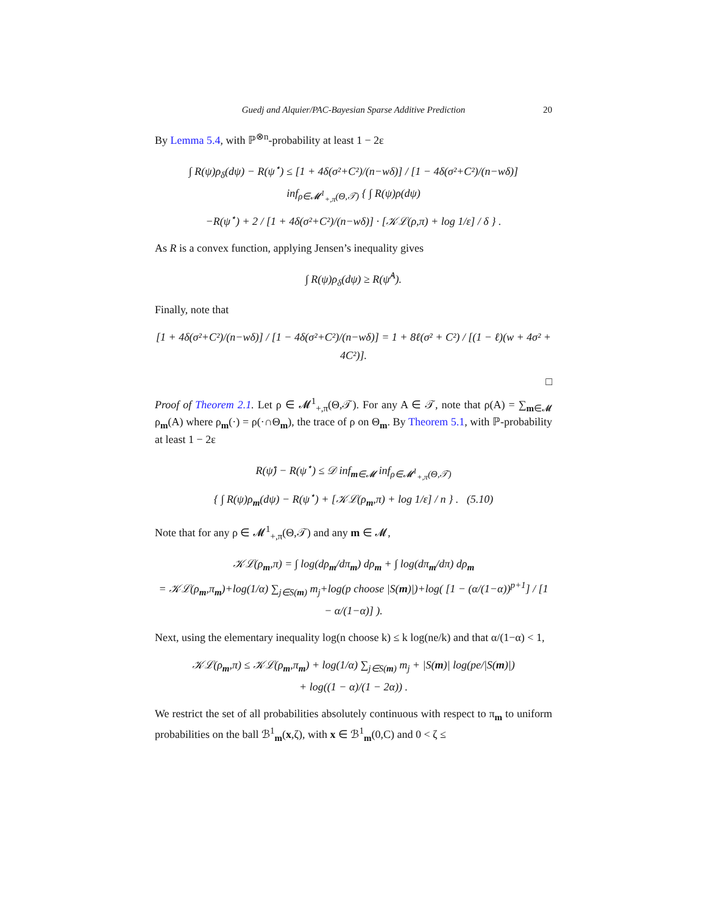Guedj and Alquier/PAC-Bayesian Sparse Additive Prediction 20
By Lemma 5.4, with ℙ<sup>⊗n</sup>-probability at least 1 − 2ε
∫ R(ψ)ρ<sub>δ</sub>(dψ) − R(ψ<sup>⋆</sup>) ≤ [1 + 4δ(σ²+C²)/(n−wδ)] / [1 − 4δ(σ²+C²)/(n−wδ)] inf<sub>ρ∈𝓜<sup>1</sup><sub>+,π</sub>(Θ,𝒯)</sub> { ∫ R(ψ)ρ(dψ)
−R(ψ<sup>⋆</sup>) + 2 / [1 + 4δ(σ²+C²)/(n−wδ)] · [𝒦ℒ(ρ,π) + log 1/ε] / δ } .
As R is a convex function, applying Jensen’s inequality gives
∫ R(ψ)ρ<sub>δ</sub>(dψ) ≥ R(ψ̂<sup>A</sup>).
Finally, note that
[1 + 4δ(σ²+C²)/(n−wδ)] / [1 − 4δ(σ²+C²)/(n−wδ)] = 1 + 8ℓ(σ² + C²) / [(1 − ℓ)(w + 4σ² + 4C²)].
□
Proof of Theorem 2.1. Let ρ ∈ 𝓜<sup>1</sup><sub>+,π</sub>(Θ,𝒯). For any A ∈ 𝒯, note that ρ(A) = ∑<sub>m∈𝓜</sub> ρ<sub>m</sub>(A) where ρ<sub>m</sub>(·) = ρ(·∩Θ<sub>m</sub>), the trace of ρ on Θ<sub>m</sub>. By Theorem 5.1, with ℙ-probability at least 1 − 2ε
R(ψ̂) − R(ψ<sup>⋆</sup>) ≤ 𝒟 inf<sub>m∈𝓜</sub> inf<sub>ρ∈𝓜<sup>1</sup><sub>+,π</sub>(Θ,𝒯)</sub>
{ ∫ R(ψ)ρ<sub>m</sub>(dψ) − R(ψ<sup>⋆</sup>) + [𝒦ℒ(ρ<sub>m</sub>,π) + log 1/ε] / n } . (5.10)
Note that for any ρ ∈ 𝓜<sup>1</sup><sub>+,π</sub>(Θ,𝒯) and any m ∈ 𝓜,
𝒦ℒ(ρ<sub>m</sub>,π) = ∫ log(dρ<sub>m</sub>/dπ<sub>m</sub>) dρ<sub>m</sub> + ∫ log(dπ<sub>m</sub>/dπ) dρ<sub>m</sub>
= 𝒦ℒ(ρ<sub>m</sub>,π<sub>m</sub>)+log(1/α) ∑<sub>j∈S(m)</sub> m<sub>j</sub>+log(p choose |S(m)|)+log( [1 − (α/(1−α))<sup>p+1</sup>] / [1 − α/(1−α)] ).
Next, using the elementary inequality log(n choose k) ≤ k log(ne/k) and that α/(1−α) < 1,
𝒦ℒ(ρ<sub>m</sub>,π) ≤ 𝒦ℒ(ρ<sub>m</sub>,π<sub>m</sub>) + log(1/α) ∑<sub>j∈S(m)</sub> m<sub>j</sub> + |S(m)| log(pe/|S(m)|)
+ log((1 − α)/(1 − 2α)) .
We restrict the set of all probabilities absolutely continuous with respect to π<sub>m</sub> to uniform probabilities on the ball ℬ<sup>1</sup><sub>m</sub>(x,ζ), with x ∈ ℬ<sup>1</sup><sub>m</sub>(0,C) and 0 < ζ ≤